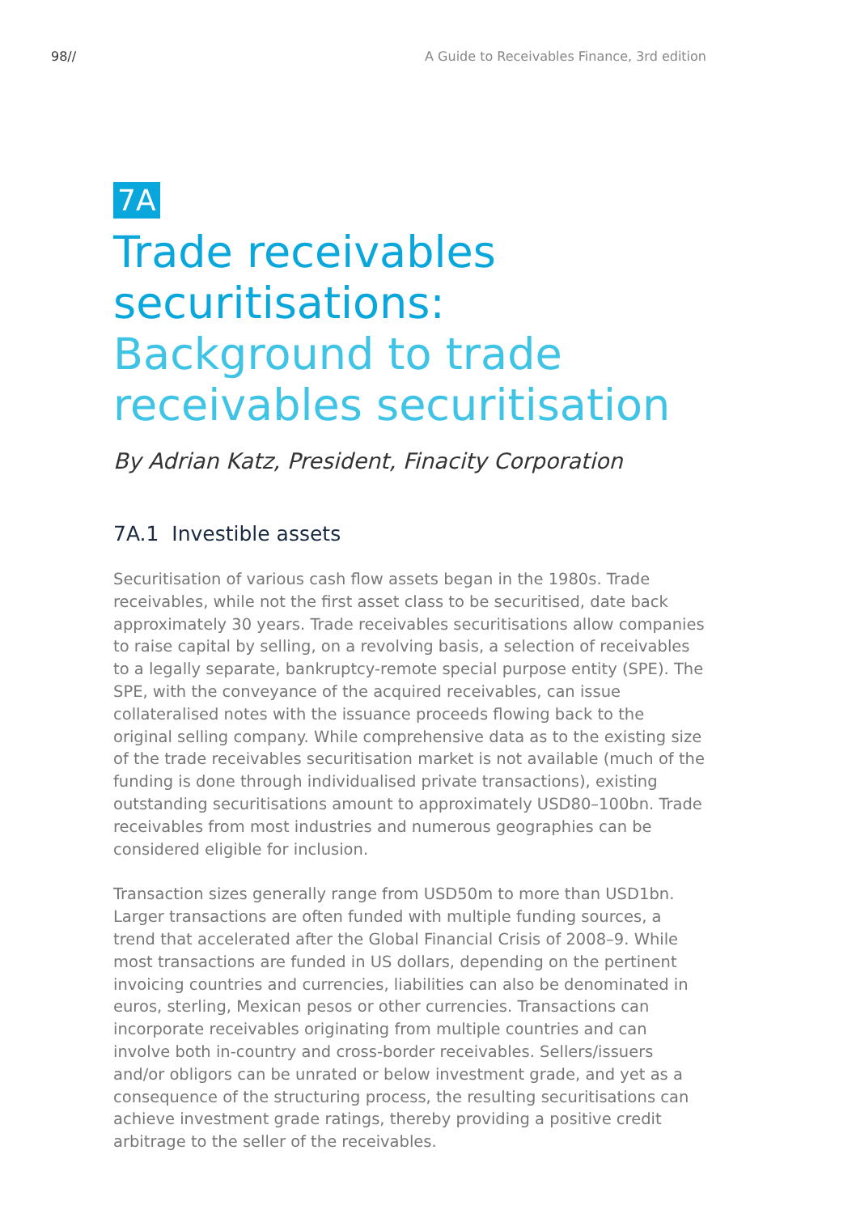98// A Guide to Receivables Finance, 3rd edition
7A
Trade receivables securitisations:
Background to trade receivables securitisation
By Adrian Katz, President, Finacity Corporation
7A.1 Investible assets
Securitisation of various cash flow assets began in the 1980s. Trade receivables, while not the first asset class to be securitised, date back approximately 30 years. Trade receivables securitisations allow companies to raise capital by selling, on a revolving basis, a selection of receivables to a legally separate, bankruptcy-remote special purpose entity (SPE). The SPE, with the conveyance of the acquired receivables, can issue collateralised notes with the issuance proceeds flowing back to the original selling company. While comprehensive data as to the existing size of the trade receivables securitisation market is not available (much of the funding is done through individualised private transactions), existing outstanding securitisations amount to approximately USD80–100bn. Trade receivables from most industries and numerous geographies can be considered eligible for inclusion.
Transaction sizes generally range from USD50m to more than USD1bn. Larger transactions are often funded with multiple funding sources, a trend that accelerated after the Global Financial Crisis of 2008–9. While most transactions are funded in US dollars, depending on the pertinent invoicing countries and currencies, liabilities can also be denominated in euros, sterling, Mexican pesos or other currencies. Transactions can incorporate receivables originating from multiple countries and can involve both in-country and cross-border receivables. Sellers/issuers and/or obligors can be unrated or below investment grade, and yet as a consequence of the structuring process, the resulting securitisations can achieve investment grade ratings, thereby providing a positive credit arbitrage to the seller of the receivables.